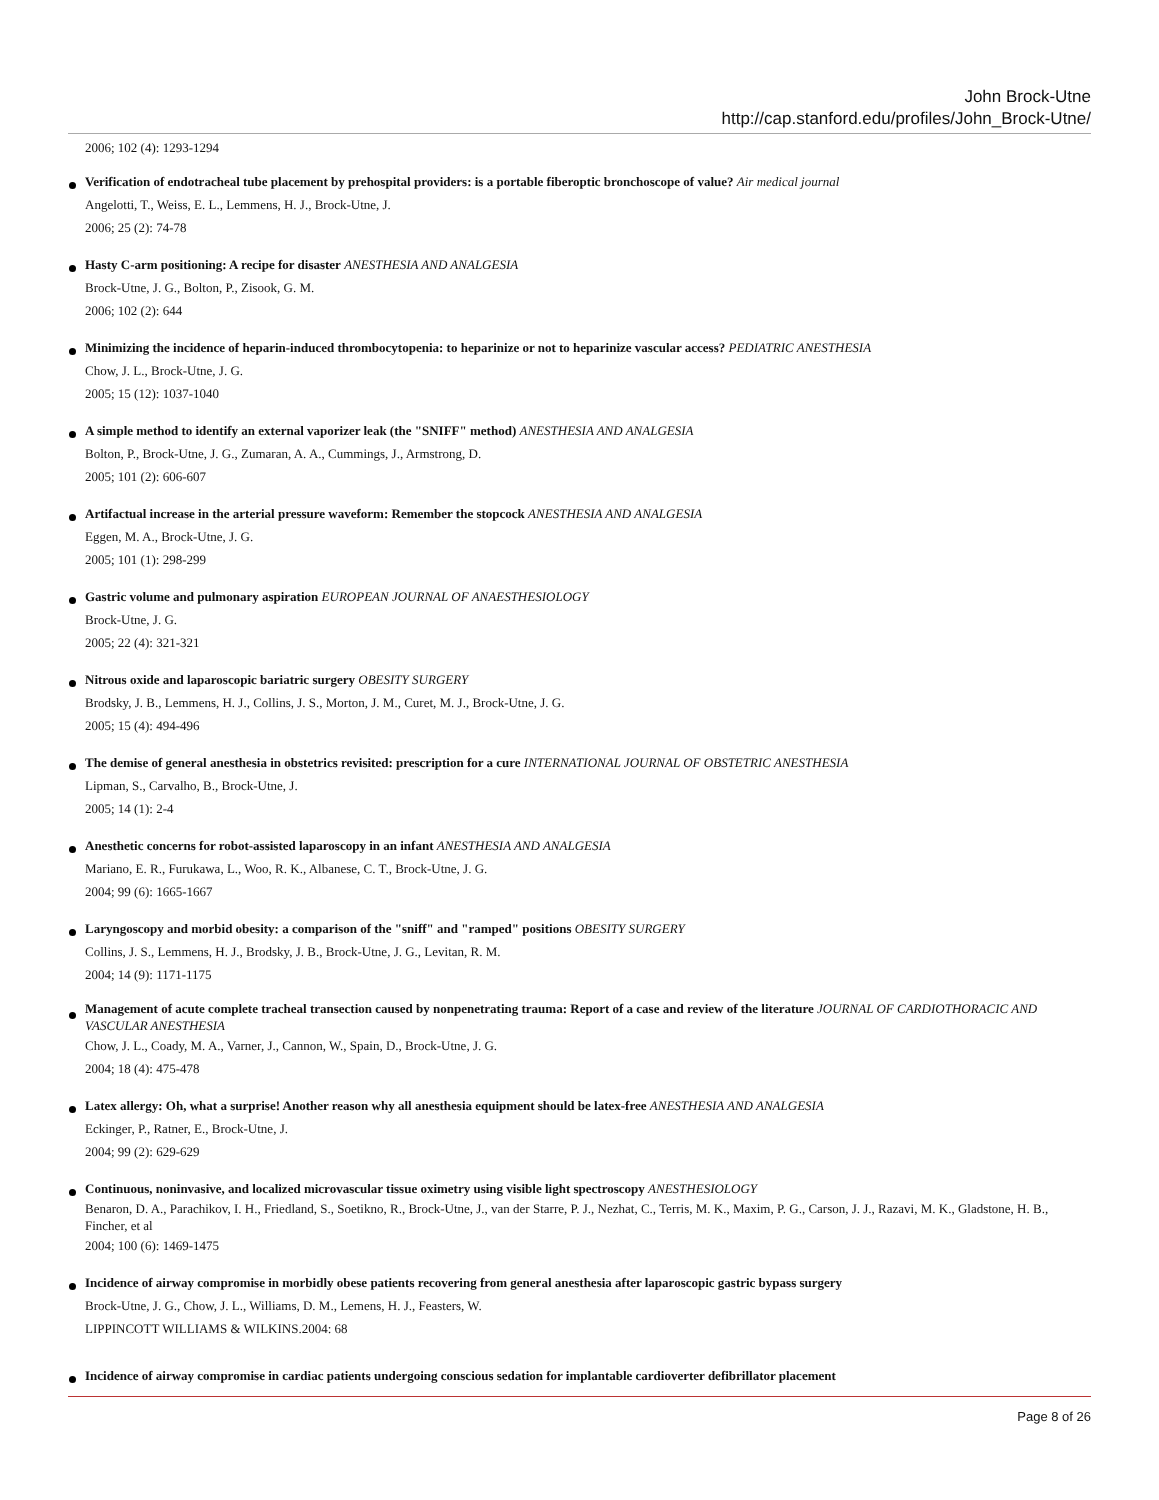John Brock-Utne
http://cap.stanford.edu/profiles/John_Brock-Utne/
2006; 102 (4): 1293-1294
Verification of endotracheal tube placement by prehospital providers: is a portable fiberoptic bronchoscope of value? Air medical journal
Angelotti, T., Weiss, E. L., Lemmens, H. J., Brock-Utne, J.
2006; 25 (2): 74-78
Hasty C-arm positioning: A recipe for disaster ANESTHESIA AND ANALGESIA
Brock-Utne, J. G., Bolton, P., Zisook, G. M.
2006; 102 (2): 644
Minimizing the incidence of heparin-induced thrombocytopenia: to heparinize or not to heparinize vascular access? PEDIATRIC ANESTHESIA
Chow, J. L., Brock-Utne, J. G.
2005; 15 (12): 1037-1040
A simple method to identify an external vaporizer leak (the "SNIFF" method) ANESTHESIA AND ANALGESIA
Bolton, P., Brock-Utne, J. G., Zumaran, A. A., Cummings, J., Armstrong, D.
2005; 101 (2): 606-607
Artifactual increase in the arterial pressure waveform: Remember the stopcock ANESTHESIA AND ANALGESIA
Eggen, M. A., Brock-Utne, J. G.
2005; 101 (1): 298-299
Gastric volume and pulmonary aspiration EUROPEAN JOURNAL OF ANAESTHESIOLOGY
Brock-Utne, J. G.
2005; 22 (4): 321-321
Nitrous oxide and laparoscopic bariatric surgery OBESITY SURGERY
Brodsky, J. B., Lemmens, H. J., Collins, J. S., Morton, J. M., Curet, M. J., Brock-Utne, J. G.
2005; 15 (4): 494-496
The demise of general anesthesia in obstetrics revisited: prescription for a cure INTERNATIONAL JOURNAL OF OBSTETRIC ANESTHESIA
Lipman, S., Carvalho, B., Brock-Utne, J.
2005; 14 (1): 2-4
Anesthetic concerns for robot-assisted laparoscopy in an infant ANESTHESIA AND ANALGESIA
Mariano, E. R., Furukawa, L., Woo, R. K., Albanese, C. T., Brock-Utne, J. G.
2004; 99 (6): 1665-1667
Laryngoscopy and morbid obesity: a comparison of the "sniff" and "ramped" positions OBESITY SURGERY
Collins, J. S., Lemmens, H. J., Brodsky, J. B., Brock-Utne, J. G., Levitan, R. M.
2004; 14 (9): 1171-1175
Management of acute complete tracheal transection caused by nonpenetrating trauma: Report of a case and review of the literature JOURNAL OF CARDIOTHORACIC AND VASCULAR ANESTHESIA
Chow, J. L., Coady, M. A., Varner, J., Cannon, W., Spain, D., Brock-Utne, J. G.
2004; 18 (4): 475-478
Latex allergy: Oh, what a surprise! Another reason why all anesthesia equipment should be latex-free ANESTHESIA AND ANALGESIA
Eckinger, P., Ratner, E., Brock-Utne, J.
2004; 99 (2): 629-629
Continuous, noninvasive, and localized microvascular tissue oximetry using visible light spectroscopy ANESTHESIOLOGY
Benaron, D. A., Parachikov, I. H., Friedland, S., Soetikno, R., Brock-Utne, J., van der Starre, P. J., Nezhat, C., Terris, M. K., Maxim, P. G., Carson, J. J., Razavi, M. K., Gladstone, H. B., Fincher, et al
2004; 100 (6): 1469-1475
Incidence of airway compromise in morbidly obese patients recovering from general anesthesia after laparoscopic gastric bypass surgery
Brock-Utne, J. G., Chow, J. L., Williams, D. M., Lemens, H. J., Feasters, W.
LIPPINCOTT WILLIAMS & WILKINS.2004: 68
Incidence of airway compromise in cardiac patients undergoing conscious sedation for implantable cardioverter defibrillator placement
Page 8 of 26